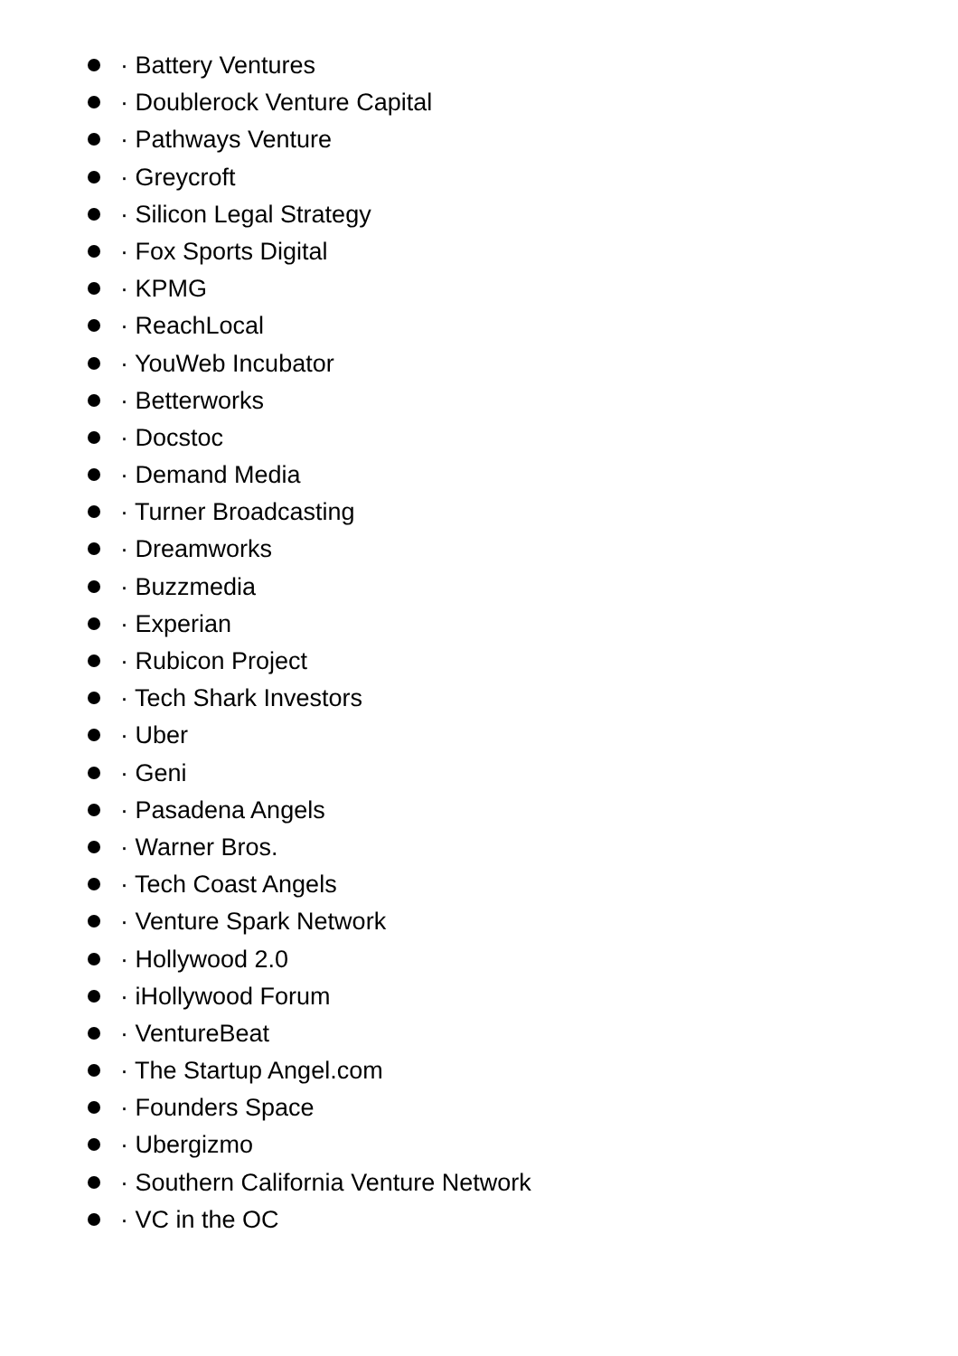· Battery Ventures
· Doublerock Venture Capital
· Pathways Venture
· Greycroft
· Silicon Legal Strategy
· Fox Sports Digital
· KPMG
· ReachLocal
· YouWeb Incubator
· Betterworks
· Docstoc
· Demand Media
· Turner Broadcasting
· Dreamworks
· Buzzmedia
· Experian
· Rubicon Project
· Tech Shark Investors
· Uber
· Geni
· Pasadena Angels
· Warner Bros.
· Tech Coast Angels
· Venture Spark Network
· Hollywood 2.0
· iHollywood Forum
· VentureBeat
· The Startup Angel.com
· Founders Space
· Ubergizmo
· Southern California Venture Network
· VC in the OC